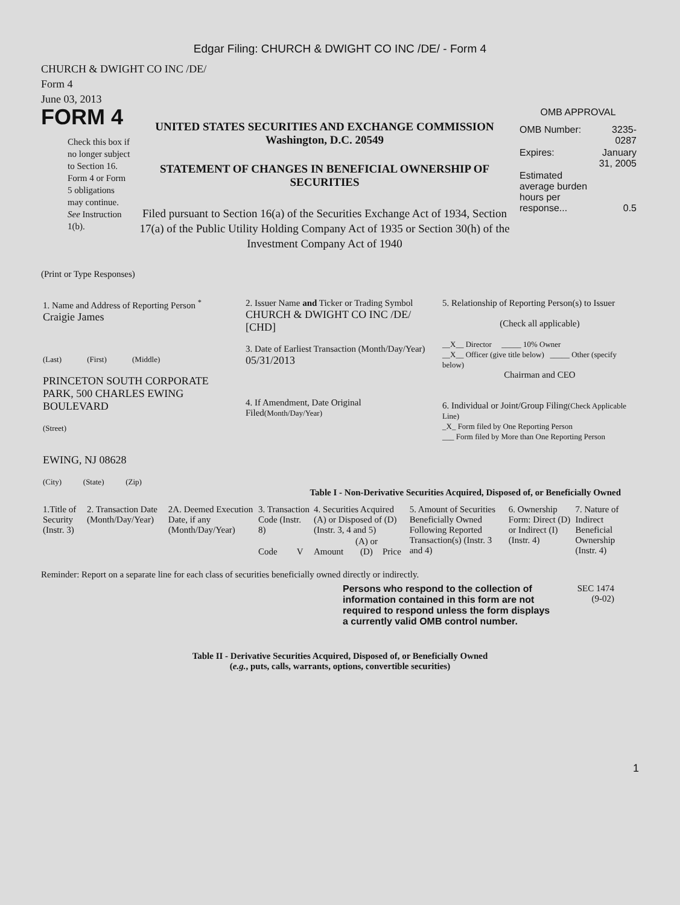Edgar Filing: CHURCH & DWIGHT CO INC /DE/ - Form 4
CHURCH & DWIGHT CO INC /DE/
Form 4
June 03, 2013
FORM 4
Check this box if no longer subject to Section 16. Form 4 or Form 5 obligations may continue. See Instruction 1(b).
UNITED STATES SECURITIES AND EXCHANGE COMMISSION
Washington, D.C. 20549
STATEMENT OF CHANGES IN BENEFICIAL OWNERSHIP OF SECURITIES
Filed pursuant to Section 16(a) of the Securities Exchange Act of 1934, Section 17(a) of the Public Utility Holding Company Act of 1935 or Section 30(h) of the Investment Company Act of 1940
OMB APPROVAL
| OMB Number: | 3235-0287 |
| Expires: | January 31, 2005 |
| Estimated average burden hours per response... | 0.5 |
(Print or Type Responses)
| 1. Name and Address of Reporting Person <sup>*</sup> Craigie James (Last) (First) (Middle) PRINCETON SOUTH CORPORATE PARK, 500 CHARLES EWING BOULEVARD (Street) EWING, NJ 08628 (City) (State) (Zip) | 2. Issuer Name and Ticker or Trading Symbol CHURCH & DWIGHT CO INC /DE/ [CHD] 3. Date of Earliest Transaction (Month/Day/Year) 05/31/2013 4. If Amendment, Date Original Filed (Month/Day/Year) | 5. Relationship of Reporting Person(s) to Issuer (Check all applicable) __X__ Director _____ 10% Owner __X__ Officer (give title below) _____ Other (specify below) Chairman and CEO 6. Individual or Joint/Group Filing (Check Applicable Line) _X_ Form filed by One Reporting Person ___ Form filed by More than One Reporting Person |
Table I - Non-Derivative Securities Acquired, Disposed of, or Beneficially Owned
| 1.Title of Security (Instr. 3) | 2. Transaction Date (Month/Day/Year) | 2A. Deemed Execution Date, if any (Month/Day/Year) | 3. Transaction Code (Instr. 8) | | 4. Securities Acquired (A) or Disposed of (D) (Instr. 3, 4 and 5) | | | 5. Amount of Securities Beneficially Owned Following Reported Transaction(s) (Instr. 3 and 4) | 6. Ownership Form: Direct (D) or Indirect (I) (Instr. 4) | 7. Nature of Indirect Beneficial Ownership (Instr. 4) |
| --- | --- | --- | --- | --- | --- | --- | --- | --- | --- | --- |
| | | | Code | V | Amount | (A) or (D) | Price | | | |
Reminder: Report on a separate line for each class of securities beneficially owned directly or indirectly.
Persons who respond to the collection of information contained in this form are not required to respond unless the form displays a currently valid OMB control number.
SEC 1474
(9-02)
Table II - Derivative Securities Acquired, Disposed of, or Beneficially Owned
(e.g., puts, calls, warrants, options, convertible securities)
1